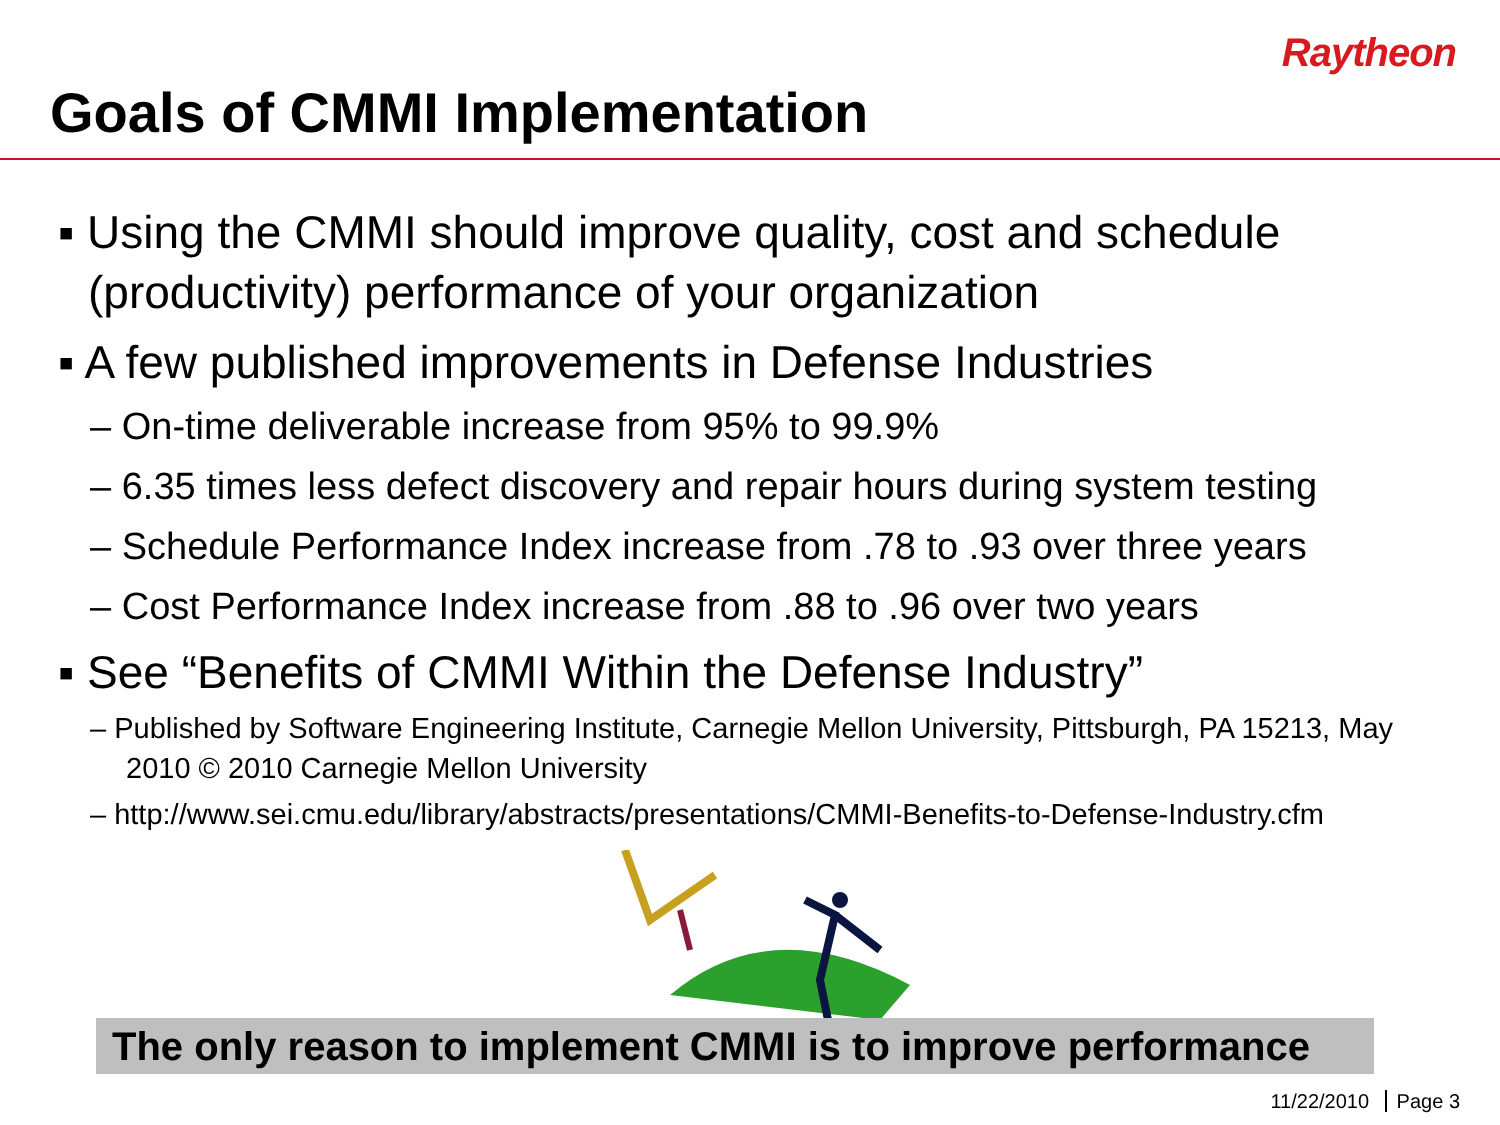Raytheon
Goals of CMMI Implementation
▪ Using the CMMI should improve quality, cost and schedule (productivity) performance of your organization
▪ A few published improvements in Defense Industries
– On-time deliverable increase from 95% to 99.9%
– 6.35 times less defect discovery and repair hours during system testing
– Schedule Performance Index increase from .78 to .93 over three years
– Cost Performance Index increase from .88 to .96 over two years
▪ See “Benefits of CMMI Within the Defense Industry”
– Published by Software Engineering Institute, Carnegie Mellon University, Pittsburgh, PA 15213, May 2010 © 2010 Carnegie Mellon University
– http://www.sei.cmu.edu/library/abstracts/presentations/CMMI-Benefits-to-Defense-Industry.cfm
The only reason to implement CMMI is to improve performance
11/22/2010 Page 3